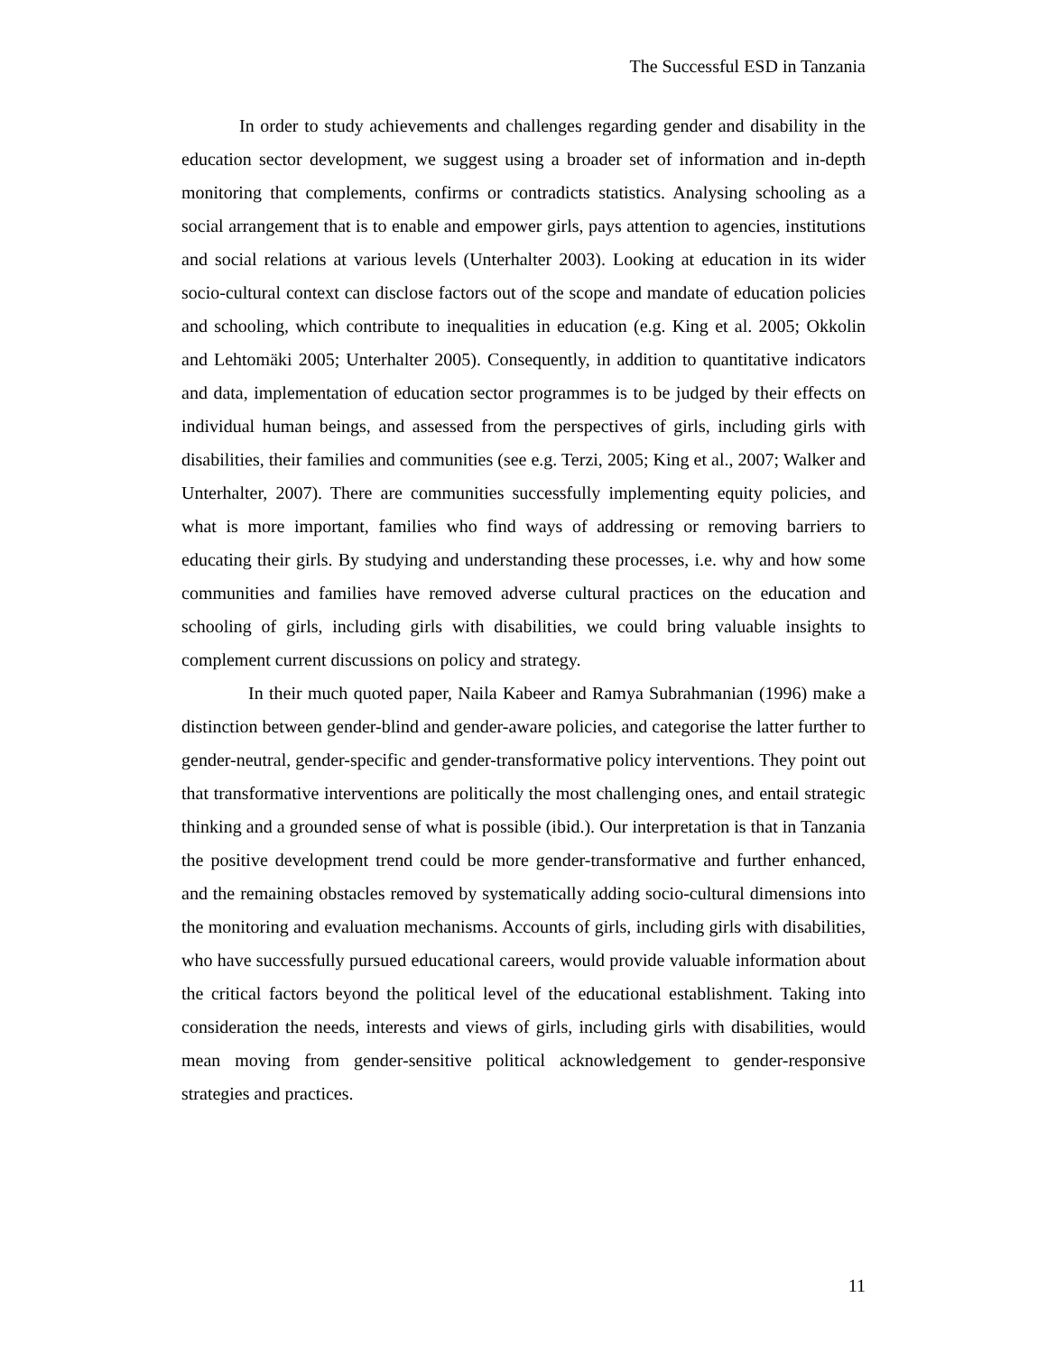The Successful ESD in Tanzania
In order to study achievements and challenges regarding gender and disability in the education sector development, we suggest using a broader set of information and in-depth monitoring that complements, confirms or contradicts statistics. Analysing schooling as a social arrangement that is to enable and empower girls, pays attention to agencies, institutions and social relations at various levels (Unterhalter 2003). Looking at education in its wider socio-cultural context can disclose factors out of the scope and mandate of education policies and schooling, which contribute to inequalities in education (e.g. King et al. 2005; Okkolin and Lehtomäki 2005; Unterhalter 2005). Consequently, in addition to quantitative indicators and data, implementation of education sector programmes is to be judged by their effects on individual human beings, and assessed from the perspectives of girls, including girls with disabilities, their families and communities (see e.g. Terzi, 2005; King et al., 2007; Walker and Unterhalter, 2007). There are communities successfully implementing equity policies, and what is more important, families who find ways of addressing or removing barriers to educating their girls. By studying and understanding these processes, i.e. why and how some communities and families have removed adverse cultural practices on the education and schooling of girls, including girls with disabilities, we could bring valuable insights to complement current discussions on policy and strategy.
In their much quoted paper, Naila Kabeer and Ramya Subrahmanian (1996) make a distinction between gender-blind and gender-aware policies, and categorise the latter further to gender-neutral, gender-specific and gender-transformative policy interventions. They point out that transformative interventions are politically the most challenging ones, and entail strategic thinking and a grounded sense of what is possible (ibid.). Our interpretation is that in Tanzania the positive development trend could be more gender-transformative and further enhanced, and the remaining obstacles removed by systematically adding socio-cultural dimensions into the monitoring and evaluation mechanisms. Accounts of girls, including girls with disabilities, who have successfully pursued educational careers, would provide valuable information about the critical factors beyond the political level of the educational establishment. Taking into consideration the needs, interests and views of girls, including girls with disabilities, would mean moving from gender-sensitive political acknowledgement to gender-responsive strategies and practices.
11